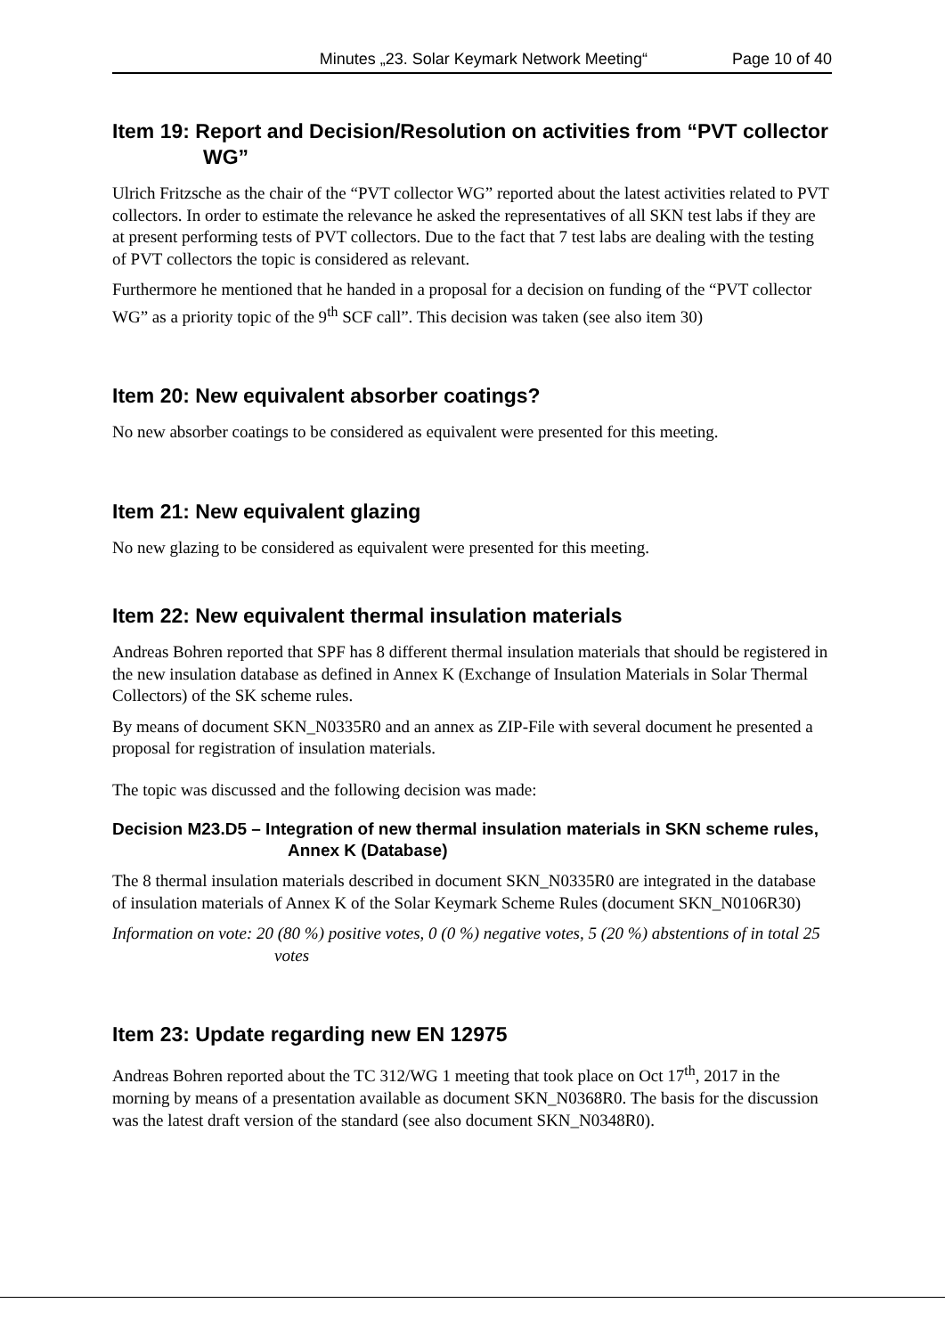Minutes „23. Solar Keymark Network Meeting“Page 10 of 40
Item 19: Report and Decision/Resolution on activities from “PVT collector WG”
Ulrich Fritzsche as the chair of the “PVT collector WG” reported about the latest activities related to PVT collectors. In order to estimate the relevance he asked the representatives of all SKN test labs if they are at present performing tests of PVT collectors. Due to the fact that 7 test labs are dealing with the testing of PVT collectors the topic is considered as relevant.
Furthermore he mentioned that he handed in a proposal for a decision on funding of the “PVT collector WG” as a priority topic of the 9<sup>th</sup> SCF call”. This decision was taken (see also item 30)
Item 20: New equivalent absorber coatings?
No new absorber coatings to be considered as equivalent were presented for this meeting.
Item 21: New equivalent glazing
No new glazing to be considered as equivalent were presented for this meeting.
Item 22: New equivalent thermal insulation materials
Andreas Bohren reported that SPF has 8 different thermal insulation materials that should be registered in the new insulation database as defined in Annex K (Exchange of Insulation Materials in Solar Thermal Collectors) of the SK scheme rules.
By means of document SKN_N0335R0 and an annex as ZIP-File with several document he presented a proposal for registration of insulation materials.
The topic was discussed and the following decision was made:
Decision M23.D5 – Integration of new thermal insulation materials in SKN scheme rules, Annex K (Database)
The 8 thermal insulation materials described in document SKN_N0335R0 are integrated in the database of insulation materials of Annex K of the Solar Keymark Scheme Rules (document SKN_N0106R30)
Information on vote: 20 (80 %) positive votes, 0 (0 %) negative votes, 5 (20 %) abstentions of in total 25 votes
Item 23: Update regarding new EN 12975
Andreas Bohren reported about the TC 312/WG 1 meeting that took place on Oct 17<sup>th</sup>, 2017 in the morning by means of a presentation available as document SKN_N0368R0. The basis for the discussion was the latest draft version of the standard (see also document SKN_N0348R0).